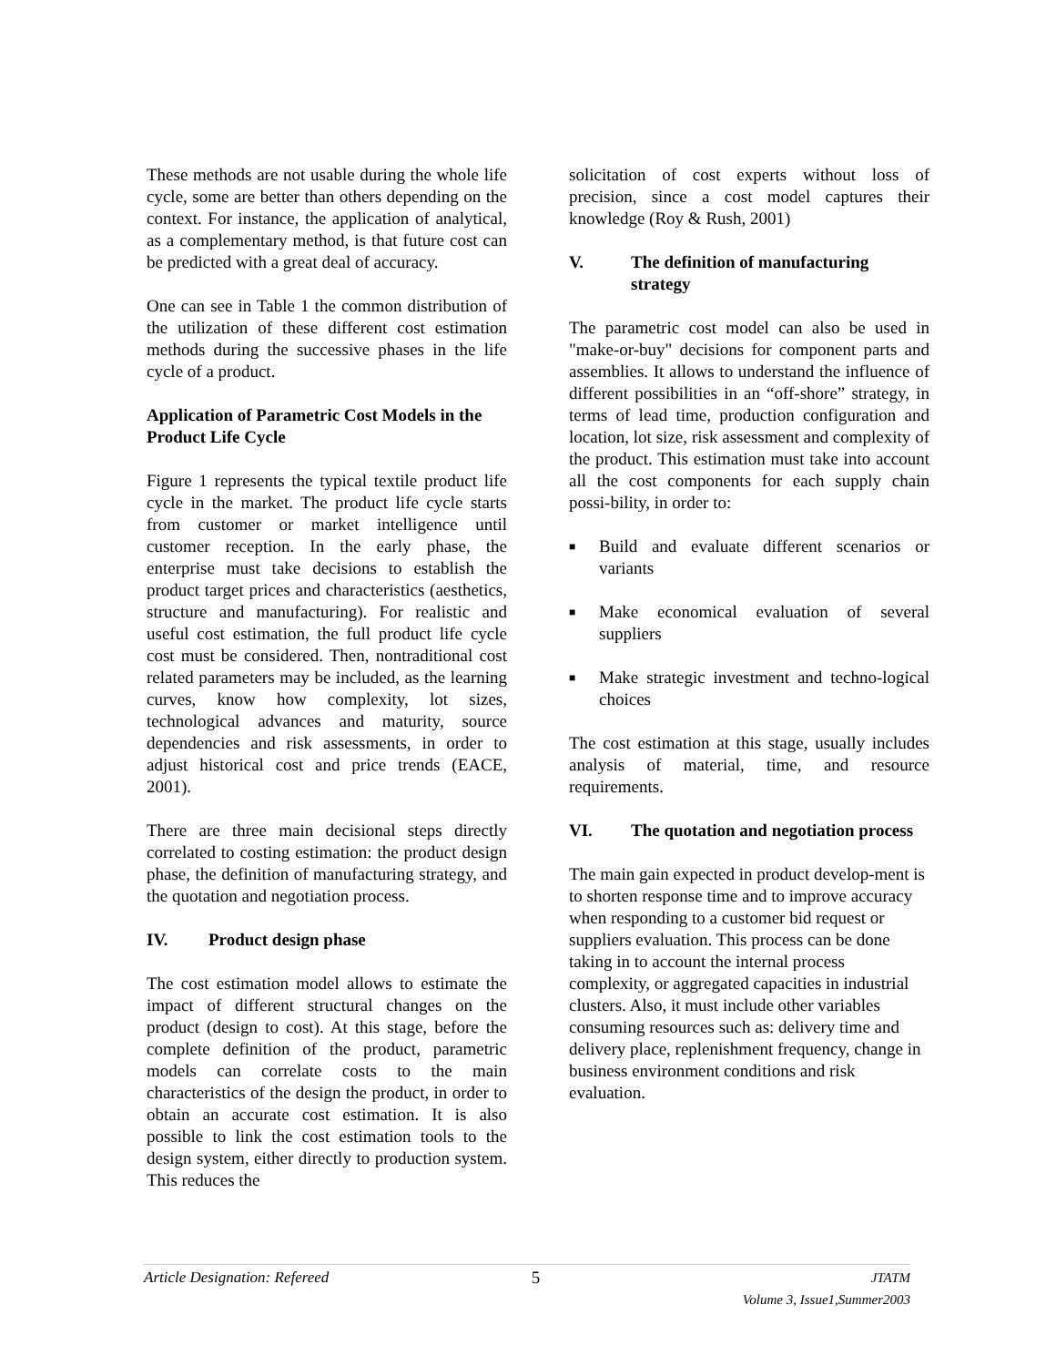These methods are not usable during the whole life cycle, some are better than others depending on the context. For instance, the application of analytical, as a complementary method, is that future cost can be predicted with a great deal of accuracy.
One can see in Table 1 the common distribution of the utilization of these different cost estimation methods during the successive phases in the life cycle of a product.
Application of Parametric Cost Models in the Product Life Cycle
Figure 1 represents the typical textile product life cycle in the market. The product life cycle starts from customer or market intelligence until customer reception. In the early phase, the enterprise must take decisions to establish the product target prices and characteristics (aesthetics, structure and manufacturing). For realistic and useful cost estimation, the full product life cycle cost must be considered. Then, nontraditional cost related parameters may be included, as the learning curves, know how complexity, lot sizes, technological advances and maturity, source dependencies and risk assessments, in order to adjust historical cost and price trends (EACE, 2001).
There are three main decisional steps directly correlated to costing estimation: the product design phase, the definition of manufacturing strategy, and the quotation and negotiation process.
IV. Product design phase
The cost estimation model allows to estimate the impact of different structural changes on the product (design to cost). At this stage, before the complete definition of the product, parametric models can correlate costs to the main characteristics of the design the product, in order to obtain an accurate cost estimation. It is also possible to link the cost estimation tools to the design system, either directly to production system. This reduces the
solicitation of cost experts without loss of precision, since a cost model captures their knowledge (Roy & Rush, 2001)
V. The definition of manufacturing strategy
The parametric cost model can also be used in "make-or-buy" decisions for component parts and assemblies. It allows to understand the influence of different possibilities in an “off-shore” strategy, in terms of lead time, production configuration and location, lot size, risk assessment and complexity of the product. This estimation must take into account all the cost components for each supply chain possi-bility, in order to:
■ Build and evaluate different scenarios or variants
■ Make economical evaluation of several suppliers
■ Make strategic investment and techno-logical choices
The cost estimation at this stage, usually includes analysis of material, time, and resource requirements.
VI. The quotation and negotiation process
The main gain expected in product develop-ment is to shorten response time and to improve accuracy when responding to a customer bid request or suppliers evaluation. This process can be done taking in to account the internal process complexity, or aggregated capacities in industrial clusters. Also, it must include other variables consuming resources such as: delivery time and delivery place, replenishment frequency, change in business environment conditions and risk evaluation.
Article Designation: Refereed 5 JTATM
Volume 3, Issue1,Summer2003